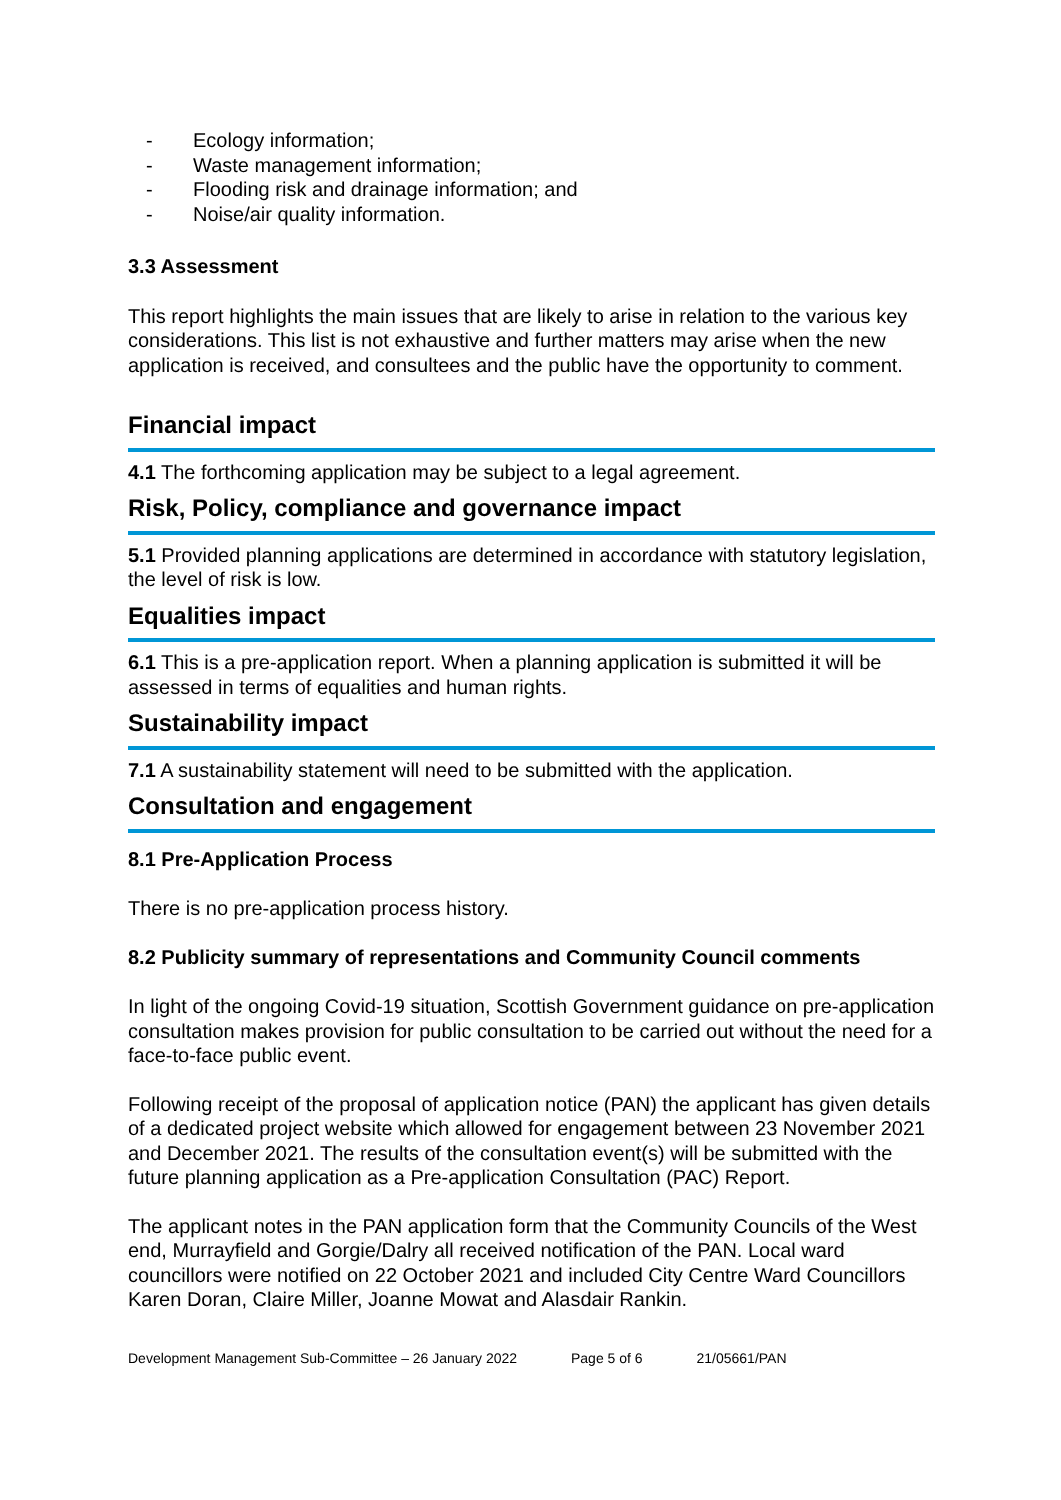- Ecology information;
- Waste management information;
- Flooding risk and drainage information; and
- Noise/air quality information.
3.3 Assessment
This report highlights the main issues that are likely to arise in relation to the various key considerations. This list is not exhaustive and further matters may arise when the new application is received, and consultees and the public have the opportunity to comment.
Financial impact
4.1 The forthcoming application may be subject to a legal agreement.
Risk, Policy, compliance and governance impact
5.1 Provided planning applications are determined in accordance with statutory legislation, the level of risk is low.
Equalities impact
6.1 This is a pre-application report. When a planning application is submitted it will be assessed in terms of equalities and human rights.
Sustainability impact
7.1 A sustainability statement will need to be submitted with the application.
Consultation and engagement
8.1 Pre-Application Process
There is no pre-application process history.
8.2 Publicity summary of representations and Community Council comments
In light of the ongoing Covid-19 situation, Scottish Government guidance on pre-application consultation makes provision for public consultation to be carried out without the need for a face-to-face public event.
Following receipt of the proposal of application notice (PAN) the applicant has given details of a dedicated project website which allowed for engagement between 23 November 2021 and December 2021. The results of the consultation event(s) will be submitted with the future planning application as a Pre-application Consultation (PAC) Report.
The applicant notes in the PAN application form that the Community Councils of the West end, Murrayfield and Gorgie/Dalry all received notification of the PAN. Local ward councillors were notified on 22 October 2021 and included City Centre Ward Councillors Karen Doran, Claire Miller, Joanne Mowat and Alasdair Rankin.
Development Management Sub-Committee – 26 January 2022 Page 5 of 6 21/05661/PAN